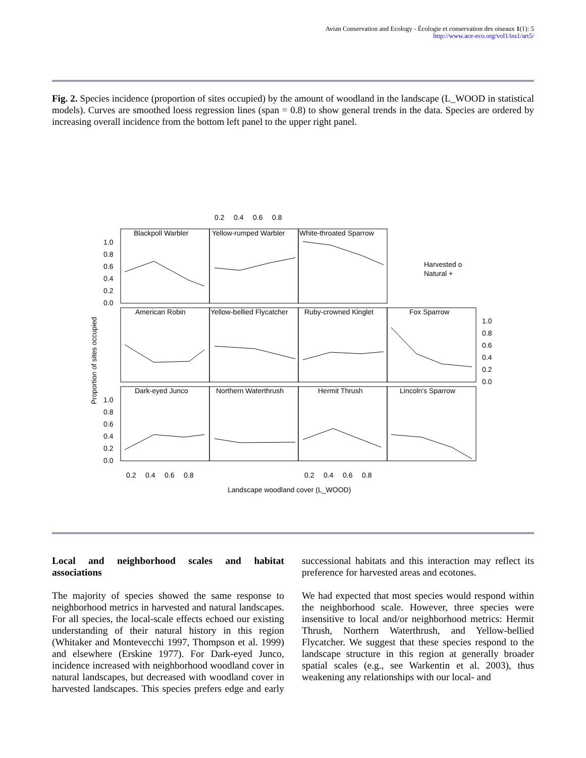Avian Conservation and Ecology - Écologie et conservation des oiseaux 1(1): 5
http://www.ace-eco.org/vol1/iss1/art5/
Fig. 2. Species incidence (proportion of sites occupied) by the amount of woodland in the landscape (L_WOOD in statistical models). Curves are smoothed loess regression lines (span = 0.8) to show general trends in the data. Species are ordered by increasing overall incidence from the bottom left panel to the upper right panel.
Blackpoll Warbler
Yellow-rumped Warbler
White-throated Sparrow
American Robin
Yellow-bellied Flycatcher
Ruby-crowned Kinglet
Fox Sparrow
Dark-eyed Junco
Northern Waterthrush
Hermit Thrush
Lincoln's Sparrow
0.2
0.4
0.6
0.8
0.2
0.4
0.6
0.8
0.2
0.4
0.6
0.8
1.0
0.8
0.6
0.4
0.2
0.0
1.0
0.8
0.6
0.4
0.2
0.0
1.0
0.8
0.6
0.4
0.2
0.0
Harvested o
Natural +
Landscape woodland cover (L_WOOD)
Proportion of sites occupied
Local and neighborhood scales and habitat associations
The majority of species showed the same response to neighborhood metrics in harvested and natural landscapes. For all species, the local-scale effects echoed our existing understanding of their natural history in this region (Whitaker and Montevecchi 1997, Thompson et al. 1999) and elsewhere (Erskine 1977). For Dark-eyed Junco, incidence increased with neighborhood woodland cover in natural landscapes, but decreased with woodland cover in harvested landscapes. This species prefers edge and early successional habitats and this interaction may reflect its preference for harvested areas and ecotones.
We had expected that most species would respond within the neighborhood scale. However, three species were insensitive to local and/or neighborhood metrics: Hermit Thrush, Northern Waterthrush, and Yellow-bellied Flycatcher. We suggest that these species respond to the landscape structure in this region at generally broader spatial scales (e.g., see Warkentin et al. 2003), thus weakening any relationships with our local- and